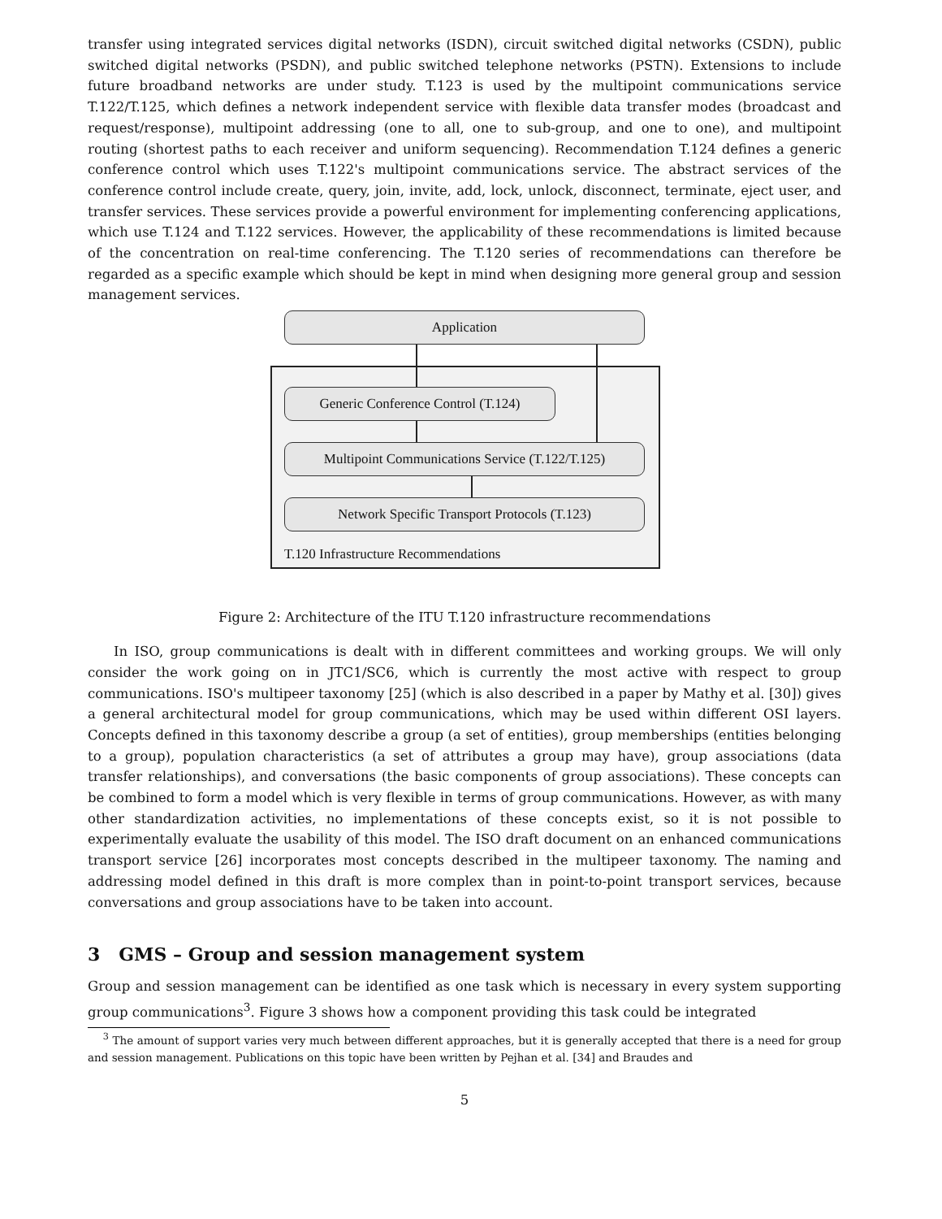transfer using integrated services digital networks (ISDN), circuit switched digital networks (CSDN), public switched digital networks (PSDN), and public switched telephone networks (PSTN). Extensions to include future broadband networks are under study. T.123 is used by the multipoint communications service T.122/T.125, which defines a network independent service with flexible data transfer modes (broadcast and request/response), multipoint addressing (one to all, one to sub-group, and one to one), and multipoint routing (shortest paths to each receiver and uniform sequencing). Recommendation T.124 defines a generic conference control which uses T.122's multipoint communications service. The abstract services of the conference control include create, query, join, invite, add, lock, unlock, disconnect, terminate, eject user, and transfer services. These services provide a powerful environment for implementing conferencing applications, which use T.124 and T.122 services. However, the applicability of these recommendations is limited because of the concentration on real-time conferencing. The T.120 series of recommendations can therefore be regarded as a specific example which should be kept in mind when designing more general group and session management services.
Application
Generic Conference Control (T.124)
Multipoint Communications Service (T.122/T.125)
Network Specific Transport Protocols (T.123)
T.120 Infrastructure Recommendations
Figure 2: Architecture of the ITU T.120 infrastructure recommendations
In ISO, group communications is dealt with in different committees and working groups. We will only consider the work going on in JTC1/SC6, which is currently the most active with respect to group communications. ISO's multipeer taxonomy [25] (which is also described in a paper by Mathy et al. [30]) gives a general architectural model for group communications, which may be used within different OSI layers. Concepts defined in this taxonomy describe a group (a set of entities), group memberships (entities belonging to a group), population characteristics (a set of attributes a group may have), group associations (data transfer relationships), and conversations (the basic components of group associations). These concepts can be combined to form a model which is very flexible in terms of group communications. However, as with many other standardization activities, no implementations of these concepts exist, so it is not possible to experimentally evaluate the usability of this model. The ISO draft document on an enhanced communications transport service [26] incorporates most concepts described in the multipeer taxonomy. The naming and addressing model defined in this draft is more complex than in point-to-point transport services, because conversations and group associations have to be taken into account.
3 GMS – Group and session management system
Group and session management can be identified as one task which is necessary in every system supporting group communications<sup>3</sup>. Figure 3 shows how a component providing this task could be integrated
<sup>3</sup> The amount of support varies very much between different approaches, but it is generally accepted that there is a need for group and session management. Publications on this topic have been written by Pejhan et al. [34] and Braudes and
5